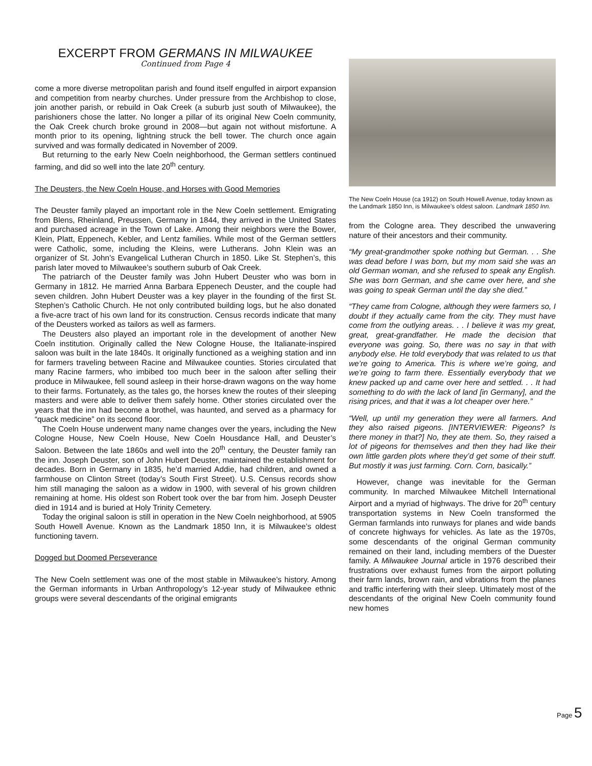EXCERPT FROM GERMANS IN MILWAUKEE
Continued from Page 4
come a more diverse metropolitan parish and found itself engulfed in airport expansion and competition from nearby churches. Under pressure from the Archbishop to close, join another parish, or rebuild in Oak Creek (a suburb just south of Milwaukee), the parishioners chose the latter. No longer a pillar of its original New Coeln community, the Oak Creek church broke ground in 2008—but again not without misfortune. A month prior to its opening, lightning struck the bell tower. The church once again survived and was formally dedicated in November of 2009.
But returning to the early New Coeln neighborhood, the German settlers continued farming, and did so well into the late 20<sup>th</sup> century.
The Deusters, the New Coeln House, and Horses with Good Memories
The Deuster family played an important role in the New Coeln settlement. Emigrating from Blens, Rheinland, Preussen, Germany in 1844, they arrived in the United States and purchased acreage in the Town of Lake. Among their neighbors were the Bower, Klein, Platt, Eppenech, Kebler, and Lentz families. While most of the German settlers were Catholic, some, including the Kleins, were Lutherans. John Klein was an organizer of St. John’s Evangelical Lutheran Church in 1850. Like St. Stephen’s, this parish later moved to Milwaukee’s southern suburb of Oak Creek.
The patriarch of the Deuster family was John Hubert Deuster who was born in Germany in 1812. He married Anna Barbara Eppenech Deuster, and the couple had seven children. John Hubert Deuster was a key player in the founding of the first St. Stephen’s Catholic Church. He not only contributed building logs, but he also donated a five-acre tract of his own land for its construction. Census records indicate that many of the Deusters worked as tailors as well as farmers.
The Deusters also played an important role in the development of another New Coeln institution. Originally called the New Cologne House, the Italianate-inspired saloon was built in the late 1840s. It originally functioned as a weighing station and inn for farmers traveling between Racine and Milwaukee counties. Stories circulated that many Racine farmers, who imbibed too much beer in the saloon after selling their produce in Milwaukee, fell sound asleep in their horse-drawn wagons on the way home to their farms. Fortunately, as the tales go, the horses knew the routes of their sleeping masters and were able to deliver them safely home. Other stories circulated over the years that the inn had become a brothel, was haunted, and served as a pharmacy for “quack medicine” on its second floor.
The Coeln House underwent many name changes over the years, including the New Cologne House, New Coeln House, New Coeln Housdance Hall, and Deuster’s Saloon. Between the late 1860s and well into the 20<sup>th</sup> century, the Deuster family ran the inn. Joseph Deuster, son of John Hubert Deuster, maintained the establishment for decades. Born in Germany in 1835, he’d married Addie, had children, and owned a farmhouse on Clinton Street (today’s South First Street). U.S. Census records show him still managing the saloon as a widow in 1900, with several of his grown children remaining at home. His oldest son Robert took over the bar from him. Joseph Deuster died in 1914 and is buried at Holy Trinity Cemetery.
Today the original saloon is still in operation in the New Coeln neighborhood, at 5905 South Howell Avenue. Known as the Landmark 1850 Inn, it is Milwaukee’s oldest functioning tavern.
Dogged but Doomed Perseverance
The New Coeln settlement was one of the most stable in Milwaukee’s history. Among the German informants in Urban Anthropology’s 12-year study of Milwaukee ethnic groups were several descendants of the original emigrants
The New Coeln House (ca 1912) on South Howell Avenue, today known as the Landmark 1850 Inn, is Milwaukee’s oldest saloon. Landmark 1850 Inn.
from the Cologne area. They described the unwavering nature of their ancestors and their community.
“My great-grandmother spoke nothing but German. . . She was dead before I was born, but my mom said she was an old German woman, and she refused to speak any English. She was born German, and she came over here, and she was going to speak German until the day she died.”
“They came from Cologne, although they were farmers so, I doubt if they actually came from the city. They must have come from the outlying areas. . . I believe it was my great, great, great-grandfather. He made the decision that everyone was going. So, there was no say in that with anybody else. He told everybody that was related to us that we’re going to America. This is where we’re going, and we’re going to farm there. Essentially everybody that we knew packed up and came over here and settled. . . It had something to do with the lack of land [in Germany], and the rising prices, and that it was a lot cheaper over here.”
“Well, up until my generation they were all farmers. And they also raised pigeons. [INTERVIEWER: Pigeons? Is there money in that?] No, they ate them. So, they raised a lot of pigeons for themselves and then they had like their own little garden plots where they’d get some of their stuff. But mostly it was just farming. Corn. Corn, basically.”
However, change was inevitable for the German community. In marched Milwaukee Mitchell International Airport and a myriad of highways. The drive for 20<sup>th</sup> century transportation systems in New Coeln transformed the German farmlands into runways for planes and wide bands of concrete highways for vehicles. As late as the 1970s, some descendants of the original German community remained on their land, including members of the Duester family. A Milwaukee Journal article in 1976 described their frustrations over exhaust fumes from the airport polluting their farm lands, brown rain, and vibrations from the planes and traffic interfering with their sleep. Ultimately most of the descendants of the original New Coeln community found new homes
Page 5